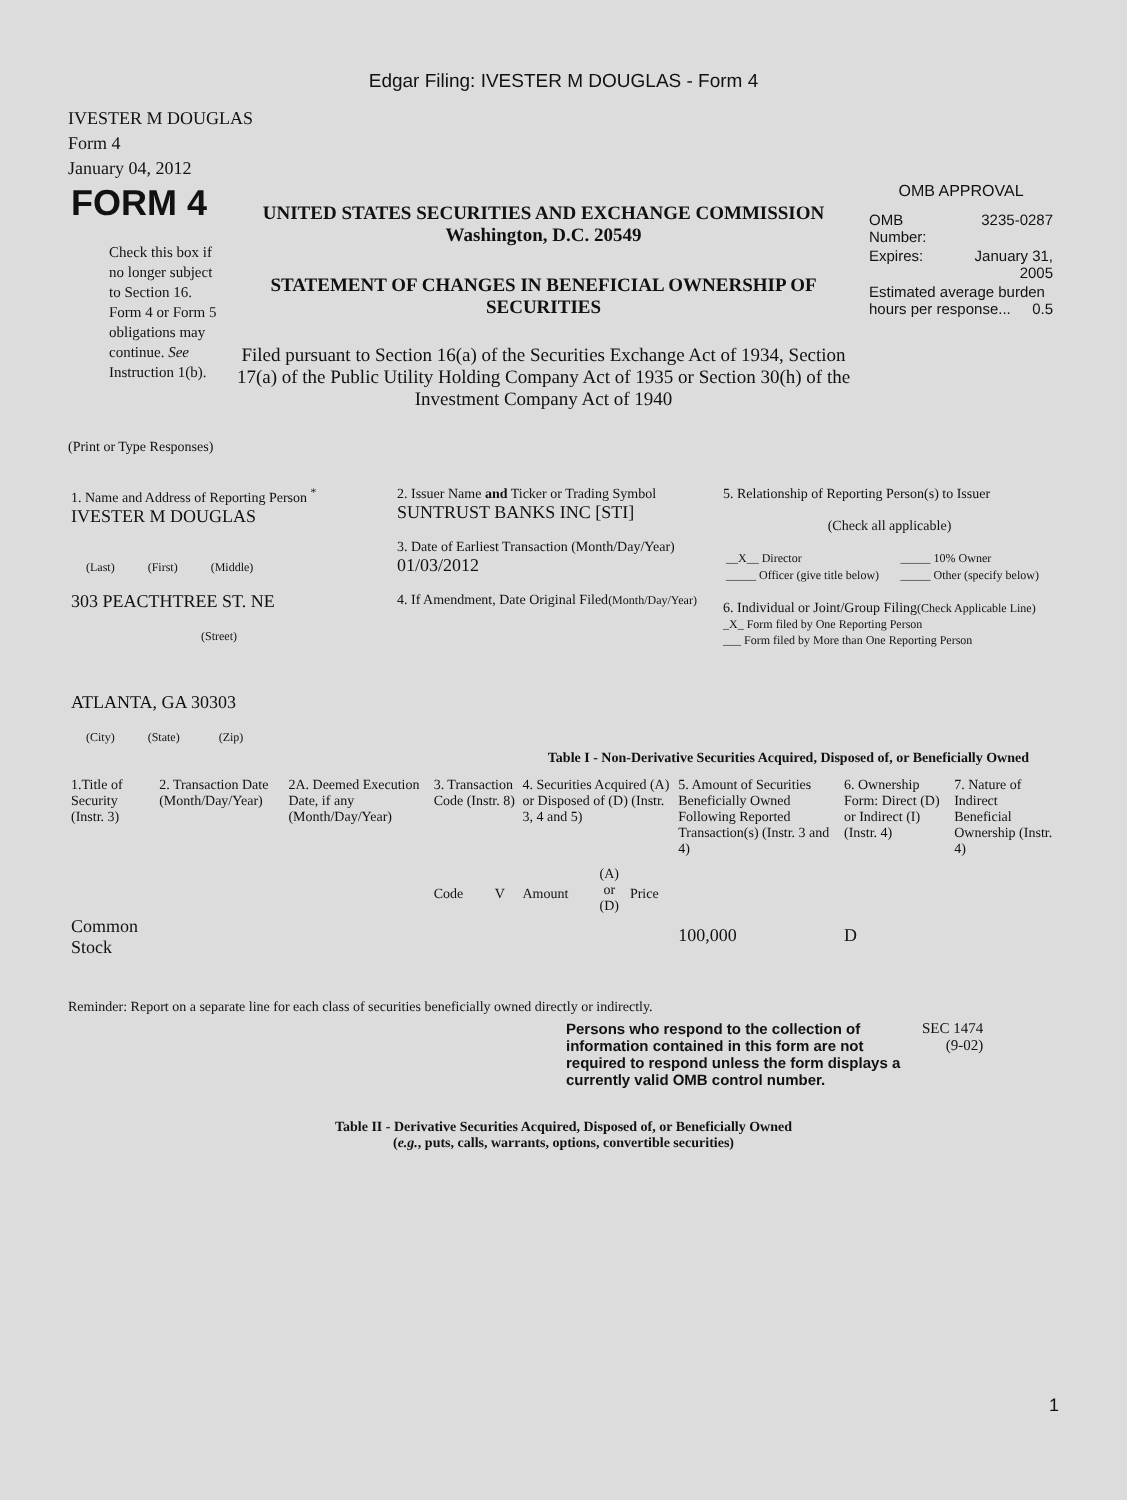Edgar Filing: IVESTER M DOUGLAS - Form 4
IVESTER M DOUGLAS
Form 4
January 04, 2012
| FORM 4 Check this box if no longer subject to Section 16. Form 4 or Form 5 obligations may continue. See Instruction 1(b). | UNITED STATES SECURITIES AND EXCHANGE COMMISSION Washington, D.C. 20549 STATEMENT OF CHANGES IN BENEFICIAL OWNERSHIP OF SECURITIES Filed pursuant to Section 16(a) of the Securities Exchange Act of 1934, Section 17(a) of the Public Utility Holding Company Act of 1935 or Section 30(h) of the Investment Company Act of 1940 | OMB APPROVAL / OMB Number: / 3235-0287 / / Expires: / January 31, 2005 / / Estimated average burden hours per response... 0.5 / / |
(Print or Type Responses)
| 1. Name and Address of Reporting Person <sup>*</sup> IVESTER M DOUGLAS (Last) (First) (Middle) 303 PEACTHTREE ST. NE (Street) ATLANTA, GA 30303 (City) (State) (Zip) | 2. Issuer Name and Ticker or Trading Symbol SUNTRUST BANKS INC [STI] 3. Date of Earliest Transaction (Month/Day/Year) 01/03/2012 4. If Amendment, Date Original Filed (Month/Day/Year) | 5. Relationship of Reporting Person(s) to Issuer (Check all applicable) / __X__ Director / _____ 10% Owner / / _____ Officer (give title below) / _____ Other (specify below) / 6. Individual or Joint/Group Filing (Check Applicable Line) _X_ Form filed by One Reporting Person ___ Form filed by More than One Reporting Person |
Table I - Non-Derivative Securities Acquired, Disposed of, or Beneficially Owned
| 1.Title of Security (Instr. 3) | 2. Transaction Date (Month/Day/Year) | 2A. Deemed Execution Date, if any (Month/Day/Year) | 3. Transaction Code (Instr. 8) | | 4. Securities Acquired (A) or Disposed of (D) (Instr. 3, 4 and 5) | | | 5. Amount of Securities Beneficially Owned Following Reported Transaction(s) (Instr. 3 and 4) | 6. Ownership Form: Direct (D) or Indirect (I) (Instr. 4) | 7. Nature of Indirect Beneficial Ownership (Instr. 4) |
| --- | --- | --- | --- | --- | --- | --- | --- | --- | --- | --- |
| | | | Code | V | Amount | (A) or (D) | Price | | | |
| Common Stock | | | | | | | | 100,000 | D | |
Reminder: Report on a separate line for each class of securities beneficially owned directly or indirectly.
| Persons who respond to the collection of information contained in this form are not required to respond unless the form displays a currently valid OMB control number. | SEC 1474 (9-02) |
Table II - Derivative Securities Acquired, Disposed of, or Beneficially Owned
(e.g., puts, calls, warrants, options, convertible securities)
1